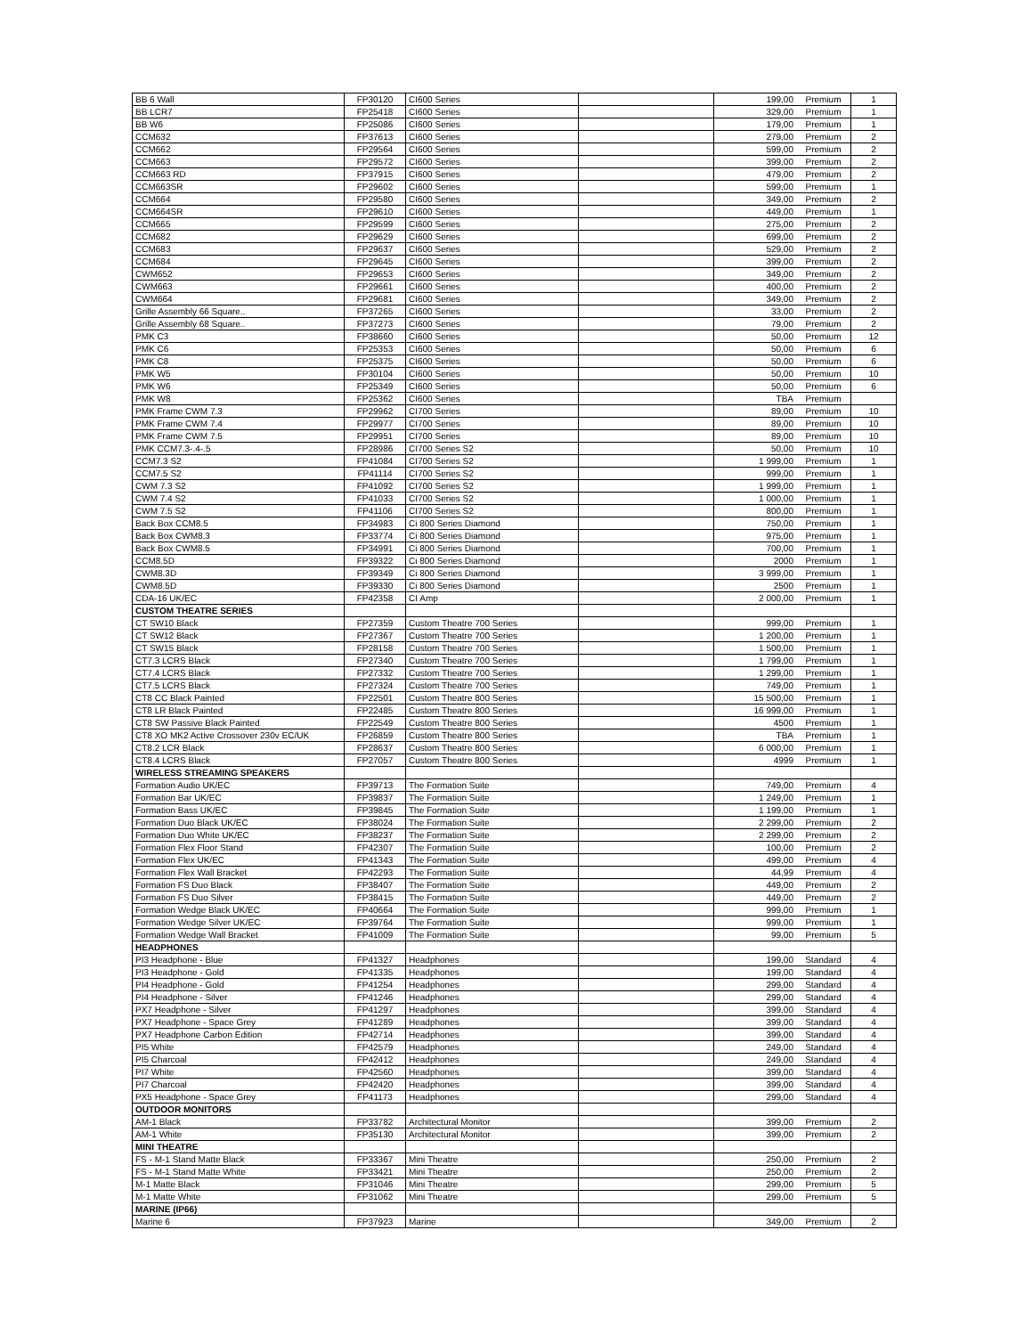| BB 6 Wall | FP30120 | CI600 Series | | 199,00 | Premium | 1 |
| BB LCR7 | FP25418 | CI600 Series | | 329,00 | Premium | 1 |
| BB W6 | FP25086 | CI600 Series | | 179,00 | Premium | 1 |
| CCM632 | FP37613 | CI600 Series | | 279,00 | Premium | 2 |
| CCM662 | FP29564 | CI600 Series | | 599,00 | Premium | 2 |
| CCM663 | FP29572 | CI600 Series | | 399,00 | Premium | 2 |
| CCM663 RD | FP37915 | CI600 Series | | 479,00 | Premium | 2 |
| CCM663SR | FP29602 | CI600 Series | | 599,00 | Premium | 1 |
| CCM664 | FP29580 | CI600 Series | | 349,00 | Premium | 2 |
| CCM664SR | FP29610 | CI600 Series | | 449,00 | Premium | 1 |
| CCM665 | FP29599 | CI600 Series | | 275,00 | Premium | 2 |
| CCM682 | FP29629 | CI600 Series | | 699,00 | Premium | 2 |
| CCM683 | FP29637 | CI600 Series | | 529,00 | Premium | 2 |
| CCM684 | FP29645 | CI600 Series | | 399,00 | Premium | 2 |
| CWM652 | FP29653 | CI600 Series | | 349,00 | Premium | 2 |
| CWM663 | FP29661 | CI600 Series | | 400,00 | Premium | 2 |
| CWM664 | FP29681 | CI600 Series | | 349,00 | Premium | 2 |
| Grille Assembly 66 Square.. | FP37265 | CI600 Series | | 33,00 | Premium | 2 |
| Grille Assembly 68 Square.. | FP37273 | CI600 Series | | 79,00 | Premium | 2 |
| PMK C3 | FP38660 | CI600 Series | | 50,00 | Premium | 12 |
| PMK C6 | FP25353 | CI600 Series | | 50,00 | Premium | 6 |
| PMK C8 | FP25375 | CI600 Series | | 50,00 | Premium | 6 |
| PMK W5 | FP30104 | CI600 Series | | 50,00 | Premium | 10 |
| PMK W6 | FP25349 | CI600 Series | | 50,00 | Premium | 6 |
| PMK W8 | FP25362 | CI600 Series | | TBA | Premium | |
| PMK Frame CWM 7.3 | FP29962 | CI700 Series | | 89,00 | Premium | 10 |
| PMK Frame CWM 7.4 | FP29977 | CI700 Series | | 89,00 | Premium | 10 |
| PMK Frame CWM 7.5 | FP29951 | CI700 Series | | 89,00 | Premium | 10 |
| PMK CCM7.3-.4-.5 | FP28986 | CI700 Series S2 | | 50,00 | Premium | 10 |
| CCM7.3 S2 | FP41084 | CI700 Series S2 | | 1 999,00 | Premium | 1 |
| CCM7.5 S2 | FP41114 | CI700 Series S2 | | 999,00 | Premium | 1 |
| CWM 7.3 S2 | FP41092 | CI700 Series S2 | | 1 999,00 | Premium | 1 |
| CWM 7.4 S2 | FP41033 | CI700 Series S2 | | 1 000,00 | Premium | 1 |
| CWM 7.5 S2 | FP41106 | CI700 Series S2 | | 800,00 | Premium | 1 |
| Back Box CCM8.5 | FP34983 | Ci 800 Series Diamond | | 750,00 | Premium | 1 |
| Back Box CWM8.3 | FP33774 | Ci 800 Series Diamond | | 975,00 | Premium | 1 |
| Back Box CWM8.5 | FP34991 | Ci 800 Series Diamond | | 700,00 | Premium | 1 |
| CCM8.5D | FP39322 | Ci 800 Series Diamond | | 2000 | Premium | 1 |
| CWM8.3D | FP39349 | Ci 800 Series Diamond | | 3 999,00 | Premium | 1 |
| CWM8.5D | FP39330 | Ci 800 Series Diamond | | 2500 | Premium | 1 |
| CDA-16 UK/EC | FP42358 | CI Amp | | 2 000,00 | Premium | 1 |
| CUSTOM THEATRE SERIES | | | | | | |
| CT SW10 Black | FP27359 | Custom Theatre 700 Series | | 999,00 | Premium | 1 |
| CT SW12 Black | FP27367 | Custom Theatre 700 Series | | 1 200,00 | Premium | 1 |
| CT SW15 Black | FP28158 | Custom Theatre 700 Series | | 1 500,00 | Premium | 1 |
| CT7.3 LCRS Black | FP27340 | Custom Theatre 700 Series | | 1 799,00 | Premium | 1 |
| CT7.4 LCRS Black | FP27332 | Custom Theatre 700 Series | | 1 299,00 | Premium | 1 |
| CT7.5 LCRS Black | FP27324 | Custom Theatre 700 Series | | 749,00 | Premium | 1 |
| CT8 CC Black Painted | FP22501 | Custom Theatre 800 Series | | 15 500,00 | Premium | 1 |
| CT8 LR Black Painted | FP22485 | Custom Theatre 800 Series | | 16 999,00 | Premium | 1 |
| CT8 SW Passive Black Painted | FP22549 | Custom Theatre 800 Series | | 4500 | Premium | 1 |
| CT8 XO MK2 Active Crossover 230v EC/UK | FP26859 | Custom Theatre 800 Series | | TBA | Premium | 1 |
| CT8.2 LCR Black | FP28637 | Custom Theatre 800 Series | | 6 000,00 | Premium | 1 |
| CT8.4 LCRS Black | FP27057 | Custom Theatre 800 Series | | 4999 | Premium | 1 |
| WIRELESS STREAMING SPEAKERS | | | | | | |
| Formation Audio UK/EC | FP39713 | The Formation Suite | | 749,00 | Premium | 4 |
| Formation Bar UK/EC | FP39837 | The Formation Suite | | 1 249,00 | Premium | 1 |
| Formation Bass UK/EC | FP39845 | The Formation Suite | | 1 199,00 | Premium | 1 |
| Formation Duo Black UK/EC | FP38024 | The Formation Suite | | 2 299,00 | Premium | 2 |
| Formation Duo White UK/EC | FP38237 | The Formation Suite | | 2 299,00 | Premium | 2 |
| Formation Flex Floor Stand | FP42307 | The Formation Suite | | 100,00 | Premium | 2 |
| Formation Flex UK/EC | FP41343 | The Formation Suite | | 499,00 | Premium | 4 |
| Formation Flex Wall Bracket | FP42293 | The Formation Suite | | 44,99 | Premium | 4 |
| Formation FS Duo Black | FP38407 | The Formation Suite | | 449,00 | Premium | 2 |
| Formation FS Duo Silver | FP38415 | The Formation Suite | | 449,00 | Premium | 2 |
| Formation Wedge Black UK/EC | FP40664 | The Formation Suite | | 999,00 | Premium | 1 |
| Formation Wedge Silver UK/EC | FP39764 | The Formation Suite | | 999,00 | Premium | 1 |
| Formation Wedge Wall Bracket | FP41009 | The Formation Suite | | 99,00 | Premium | 5 |
| HEADPHONES | | | | | | |
| PI3 Headphone - Blue | FP41327 | Headphones | | 199,00 | Standard | 4 |
| PI3 Headphone - Gold | FP41335 | Headphones | | 199,00 | Standard | 4 |
| PI4 Headphone - Gold | FP41254 | Headphones | | 299,00 | Standard | 4 |
| PI4 Headphone - Silver | FP41246 | Headphones | | 299,00 | Standard | 4 |
| PX7 Headphone - Silver | FP41297 | Headphones | | 399,00 | Standard | 4 |
| PX7 Headphone - Space Grey | FP41289 | Headphones | | 399,00 | Standard | 4 |
| PX7 Headphone Carbon Edition | FP42714 | Headphones | | 399,00 | Standard | 4 |
| PI5 White | FP42579 | Headphones | | 249,00 | Standard | 4 |
| PI5 Charcoal | FP42412 | Headphones | | 249,00 | Standard | 4 |
| PI7 White | FP42560 | Headphones | | 399,00 | Standard | 4 |
| PI7 Charcoal | FP42420 | Headphones | | 399,00 | Standard | 4 |
| PX5 Headphone - Space Grey | FP41173 | Headphones | | 299,00 | Standard | 4 |
| OUTDOOR MONITORS | | | | | | |
| AM-1 Black | FP33782 | Architectural Monitor | | 399,00 | Premium | 2 |
| AM-1 White | FP35130 | Architectural Monitor | | 399,00 | Premium | 2 |
| MINI THEATRE | | | | | | |
| FS - M-1 Stand Matte Black | FP33367 | Mini Theatre | | 250,00 | Premium | 2 |
| FS - M-1 Stand Matte White | FP33421 | Mini Theatre | | 250,00 | Premium | 2 |
| M-1 Matte Black | FP31046 | Mini Theatre | | 299,00 | Premium | 5 |
| M-1 Matte White | FP31062 | Mini Theatre | | 299,00 | Premium | 5 |
| MARINE (IP66) | | | | | | |
| Marine 6 | FP37923 | Marine | | 349,00 | Premium | 2 |